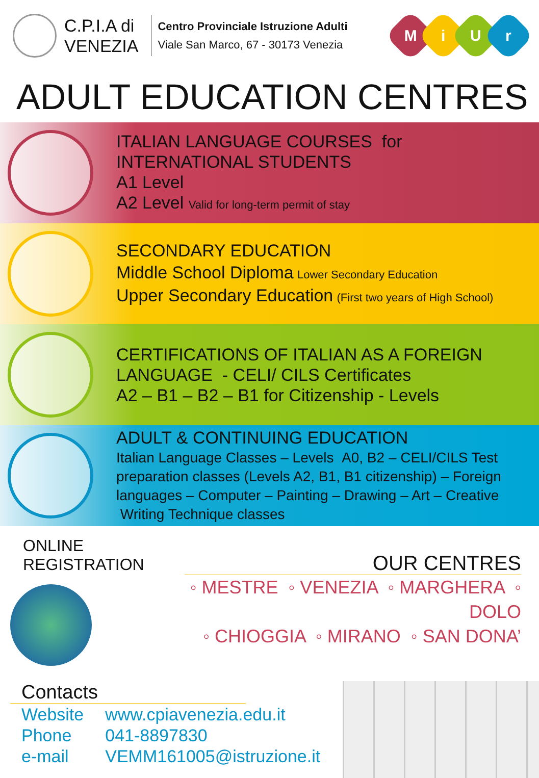C.P.I.A di
VENEZIA
Centro Provinciale Istruzione Adulti
Viale San Marco, 67 - 30173 Venezia
MiUr
ADULT EDUCATION CENTRES
ITALIAN LANGUAGE COURSES for
INTERNATIONAL STUDENTS
A1 Level
A2 Level Valid for long-term permit of stay
SECONDARY EDUCATION
Middle School Diploma Lower Secondary Education
Upper Secondary Education (First two years of High School)
CERTIFICATIONS OF ITALIAN AS A FOREIGN
LANGUAGE - CELI/ CILS Certificates
A2 – B1 – B2 – B1 for Citizenship - Levels
ADULT & CONTINUING EDUCATION
Italian Language Classes – Levels A0, B2 – CELI/CILS Test preparation classes (Levels A2, B1, B1 citizenship) – Foreign languages – Computer – Painting – Drawing – Art – Creative Writing Technique classes
ONLINE REGISTRATION
OUR CENTRES
◦ MESTRE ◦ VENEZIA ◦ MARGHERA ◦ DOLO
◦ CHIOGGIA ◦ MIRANO ◦ SAN DONA’
Contacts
| Website | www.cpiavenezia.edu.it |
| Phone | 041-8897830 |
| e-mail | VEMM161005@istruzione.it |